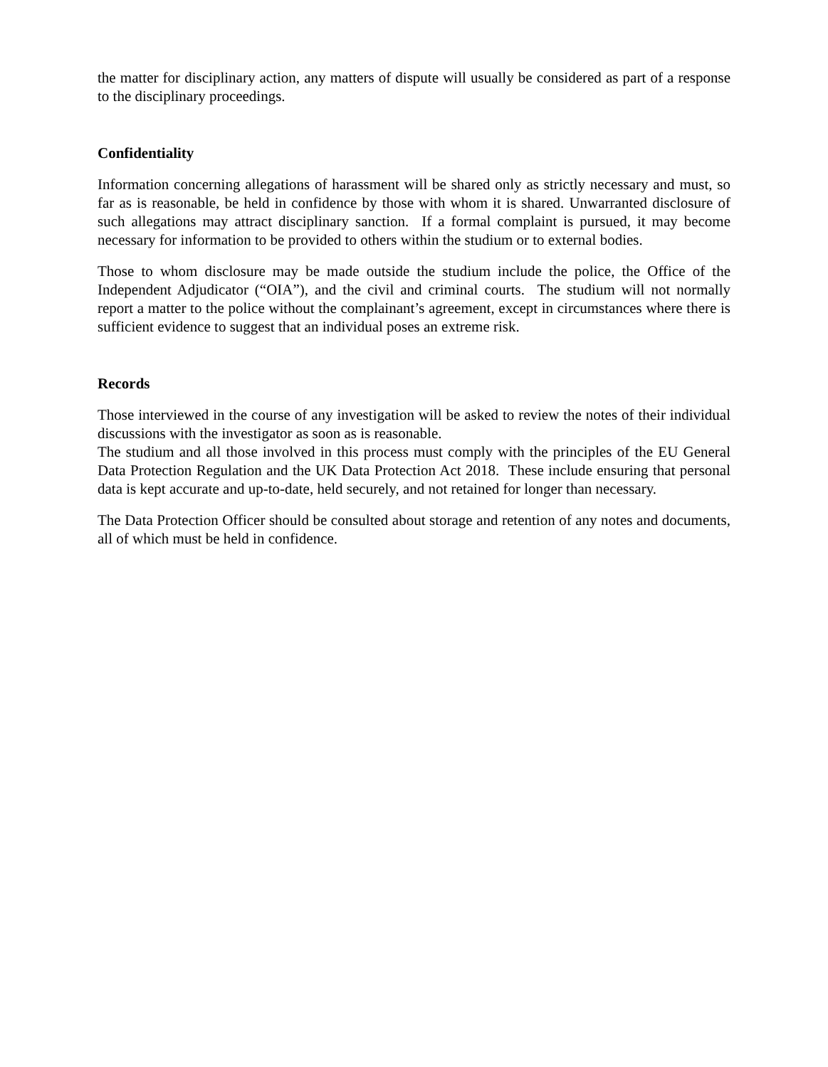the matter for disciplinary action, any matters of dispute will usually be considered as part of a response to the disciplinary proceedings.
Confidentiality
Information concerning allegations of harassment will be shared only as strictly necessary and must, so far as is reasonable, be held in confidence by those with whom it is shared. Unwarranted disclosure of such allegations may attract disciplinary sanction. If a formal complaint is pursued, it may become necessary for information to be provided to others within the studium or to external bodies.
Those to whom disclosure may be made outside the studium include the police, the Office of the Independent Adjudicator (“OIA”), and the civil and criminal courts. The studium will not normally report a matter to the police without the complainant’s agreement, except in circumstances where there is sufficient evidence to suggest that an individual poses an extreme risk.
Records
Those interviewed in the course of any investigation will be asked to review the notes of their individual discussions with the investigator as soon as is reasonable.
The studium and all those involved in this process must comply with the principles of the EU General Data Protection Regulation and the UK Data Protection Act 2018. These include ensuring that personal data is kept accurate and up-to-date, held securely, and not retained for longer than necessary.
The Data Protection Officer should be consulted about storage and retention of any notes and documents, all of which must be held in confidence.